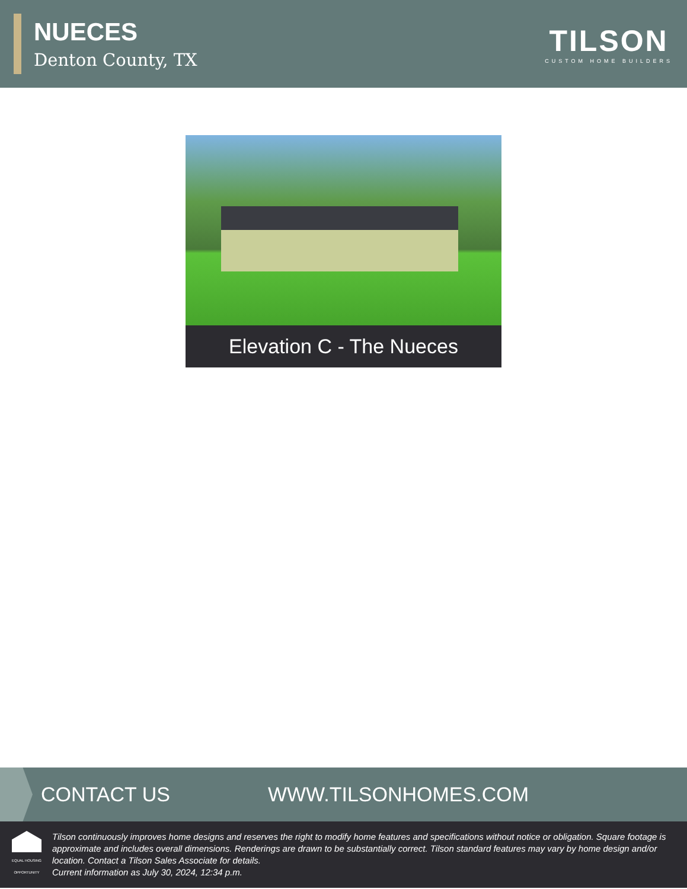NUECES
Denton County, TX
TILSON
CUSTOM HOME BUILDERS
Elevation C - The Nueces
CONTACT US WWW.TILSONHOMES.COM
EQUAL HOUSING OPPORTUNITY
Tilson continuously improves home designs and reserves the right to modify home features and specifications without notice or obligation. Square footage is approximate and includes overall dimensions. Renderings are drawn to be substantially correct. Tilson standard features may vary by home design and/or location. Contact a Tilson Sales Associate for details.
Current information as July 30, 2024, 12:34 p.m.